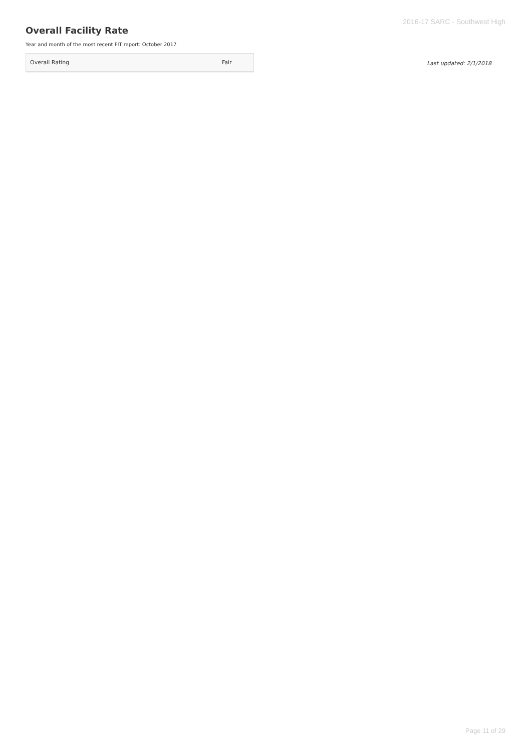2016-17 SARC - Southwest High
Overall Facility Rate
Year and month of the most recent FIT report: October 2017
| Overall Rating | Fair |
Last updated: 2/1/2018
Page 11 of 29